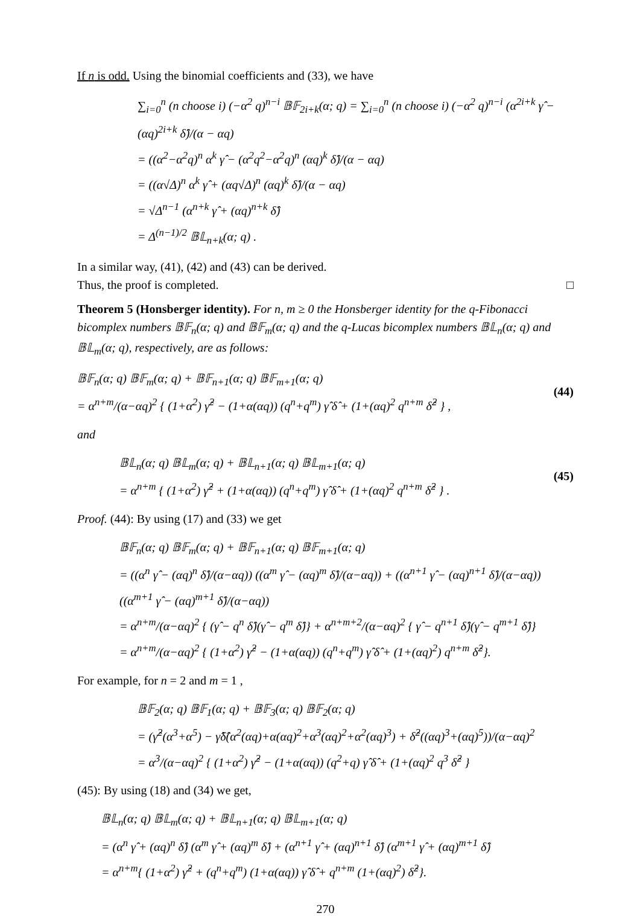If n is odd. Using the binomial coefficients and (33), we have
∑<sub>i=0</sub><sup>n</sup> (n choose i) (−α<sup>2</sup> q)<sup>n−i</sup> 𝔹𝔽<sub>2i+k</sub>(α; q) = ∑<sub>i=0</sub><sup>n</sup> (n choose i) (−α<sup>2</sup> q)<sup>n−i</sup> (α<sup>2i+k</sup> γ̂ − (αq)<sup>2i+k</sup> δ̂)/(α − αq)
= ((α<sup>2</sup>−α<sup>2</sup>q)<sup>n</sup> α<sup>k</sup> γ̂ − (α<sup>2</sup>q<sup>2</sup>−α<sup>2</sup>q)<sup>n</sup> (αq)<sup>k</sup> δ̂)/(α − αq)
= ((α√Δ)<sup>n</sup> α<sup>k</sup> γ̂ + (αq√Δ)<sup>n</sup> (αq)<sup>k</sup> δ̂)/(α − αq)
= √Δ<sup>n−1</sup> (α<sup>n+k</sup> γ̂ + (αq)<sup>n+k</sup> δ̂)
= Δ<sup>(n−1)/2</sup> 𝔹𝕃<sub>n+k</sub>(α; q) .
In a similar way, (41), (42) and (43) can be derived.
Thus, the proof is completed. □
Theorem 5 (Honsberger identity). For n, m ≥ 0 the Honsberger identity for the q-Fibonacci bicomplex numbers 𝔹𝔽<sub>n</sub>(α; q) and 𝔹𝔽<sub>m</sub>(α; q) and the q-Lucas bicomplex numbers 𝔹𝕃<sub>n</sub>(α; q) and 𝔹𝕃<sub>m</sub>(α; q), respectively, are as follows:
𝔹𝔽<sub>n</sub>(α; q) 𝔹𝔽<sub>m</sub>(α; q) + 𝔹𝔽<sub>n+1</sub>(α; q) 𝔹𝔽<sub>m+1</sub>(α; q)
= α<sup>n+m</sup>/(α−αq)<sup>2</sup> { (1+α<sup>2</sup>) γ̂<sup>2</sup> − (1+α(αq)) (q<sup>n</sup>+q<sup>m</sup>) γ̂ δ̂ + (1+(αq)<sup>2</sup> q<sup>n+m</sup> δ̂<sup>2</sup> } ,
(44)
and
𝔹𝕃<sub>n</sub>(α; q) 𝔹𝕃<sub>m</sub>(α; q) + 𝔹𝕃<sub>n+1</sub>(α; q) 𝔹𝕃<sub>m+1</sub>(α; q)
= α<sup>n+m</sup> { (1+α<sup>2</sup>) γ̂<sup>2</sup> + (1+α(αq)) (q<sup>n</sup>+q<sup>m</sup>) γ̂ δ̂ + (1+(αq)<sup>2</sup> q<sup>n+m</sup> δ̂<sup>2</sup> } .
(45)
Proof. (44): By using (17) and (33) we get
𝔹𝔽<sub>n</sub>(α; q) 𝔹𝔽<sub>m</sub>(α; q) + 𝔹𝔽<sub>n+1</sub>(α; q) 𝔹𝔽<sub>m+1</sub>(α; q)
= ((α<sup>n</sup> γ̂ − (αq)<sup>n</sup> δ̂)/(α−αq)) ((α<sup>m</sup> γ̂ − (αq)<sup>m</sup> δ̂)/(α−αq)) + ((α<sup>n+1</sup> γ̂ − (αq)<sup>n+1</sup> δ̂)/(α−αq)) ((α<sup>m+1</sup> γ̂ − (αq)<sup>m+1</sup> δ̂)/(α−αq))
= α<sup>n+m</sup>/(α−αq)<sup>2</sup> { (γ̂ − q<sup>n</sup> δ̂)(γ̂ − q<sup>m</sup> δ̂)} + α<sup>n+m+2</sup>/(α−αq)<sup>2</sup> { γ̂ − q<sup>n+1</sup> δ̂)(γ̂ − q<sup>m+1</sup> δ̂)}
= α<sup>n+m</sup>/(α−αq)<sup>2</sup> { (1+α<sup>2</sup>) γ̂<sup>2</sup> − (1+α(αq)) (q<sup>n</sup>+q<sup>m</sup>) γ̂ δ̂ + (1+(αq)<sup>2</sup>) q<sup>n+m</sup> δ̂<sup>2</sup>}.
For example, for n = 2 and m = 1 ,
𝔹𝔽<sub>2</sub>(α; q) 𝔹𝔽<sub>1</sub>(α; q) + 𝔹𝔽<sub>3</sub>(α; q) 𝔹𝔽<sub>2</sub>(α; q)
= (γ̂<sup>2</sup>(α<sup>3</sup>+α<sup>5</sup>) − γ̂δ̂(α<sup>2</sup>(αq)+α(αq)<sup>2</sup>+α<sup>3</sup>(αq)<sup>2</sup>+α<sup>2</sup>(αq)<sup>3</sup>) + δ̂<sup>2</sup>((αq)<sup>3</sup>+(αq)<sup>5</sup>))/(α−αq)<sup>2</sup>
= α<sup>3</sup>/(α−αq)<sup>2</sup> { (1+α<sup>2</sup>) γ̂<sup>2</sup> − (1+α(αq)) (q<sup>2</sup>+q) γ̂ δ̂ + (1+(αq)<sup>2</sup> q<sup>3</sup> δ̂<sup>2</sup> }
(45): By using (18) and (34) we get,
𝔹𝕃<sub>n</sub>(α; q) 𝔹𝕃<sub>m</sub>(α; q) + 𝔹𝕃<sub>n+1</sub>(α; q) 𝔹𝕃<sub>m+1</sub>(α; q)
= (α<sup>n</sup> γ̂ + (αq)<sup>n</sup> δ̂) (α<sup>m</sup> γ̂ + (αq)<sup>m</sup> δ̂) + (α<sup>n+1</sup> γ̂ + (αq)<sup>n+1</sup> δ̂) (α<sup>m+1</sup> γ̂ + (αq)<sup>m+1</sup> δ̂)
= α<sup>n+m</sup>{ (1+α<sup>2</sup>) γ̂<sup>2</sup> + (q<sup>n</sup>+q<sup>m</sup>) (1+α(αq)) γ̂ δ̂ + q<sup>n+m</sup> (1+(αq)<sup>2</sup>) δ̂<sup>2</sup>}.
270